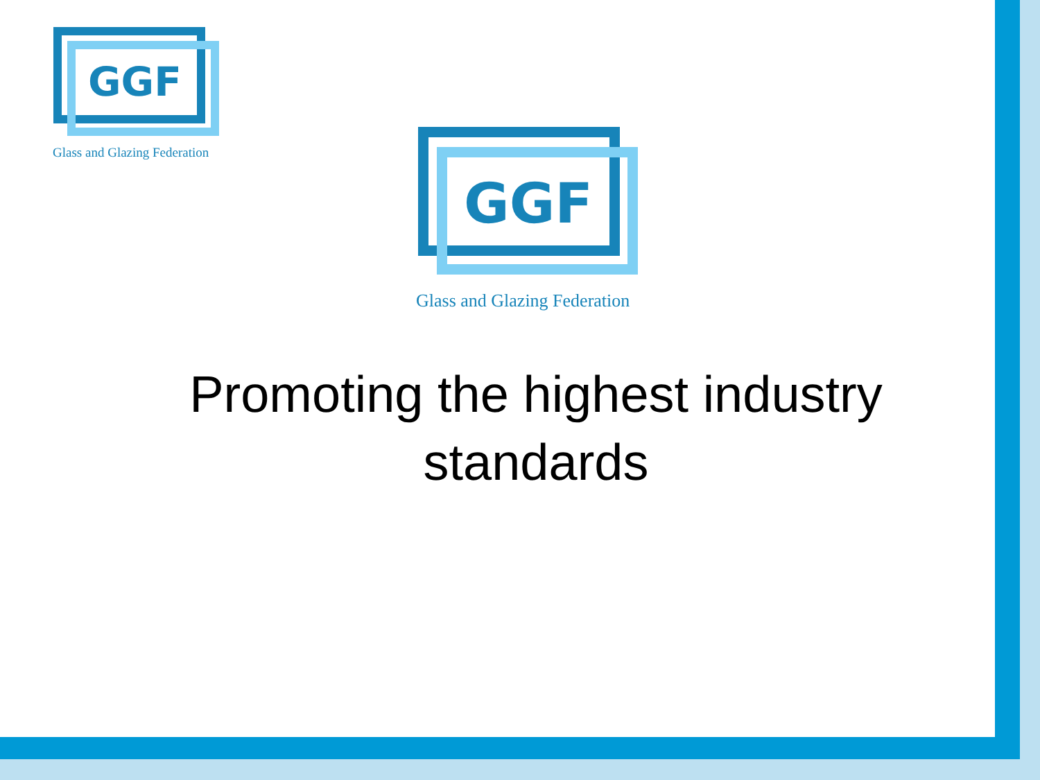GGF
Glass and Glazing Federation
GGF
Glass and Glazing Federation
Promoting the highest industry standards